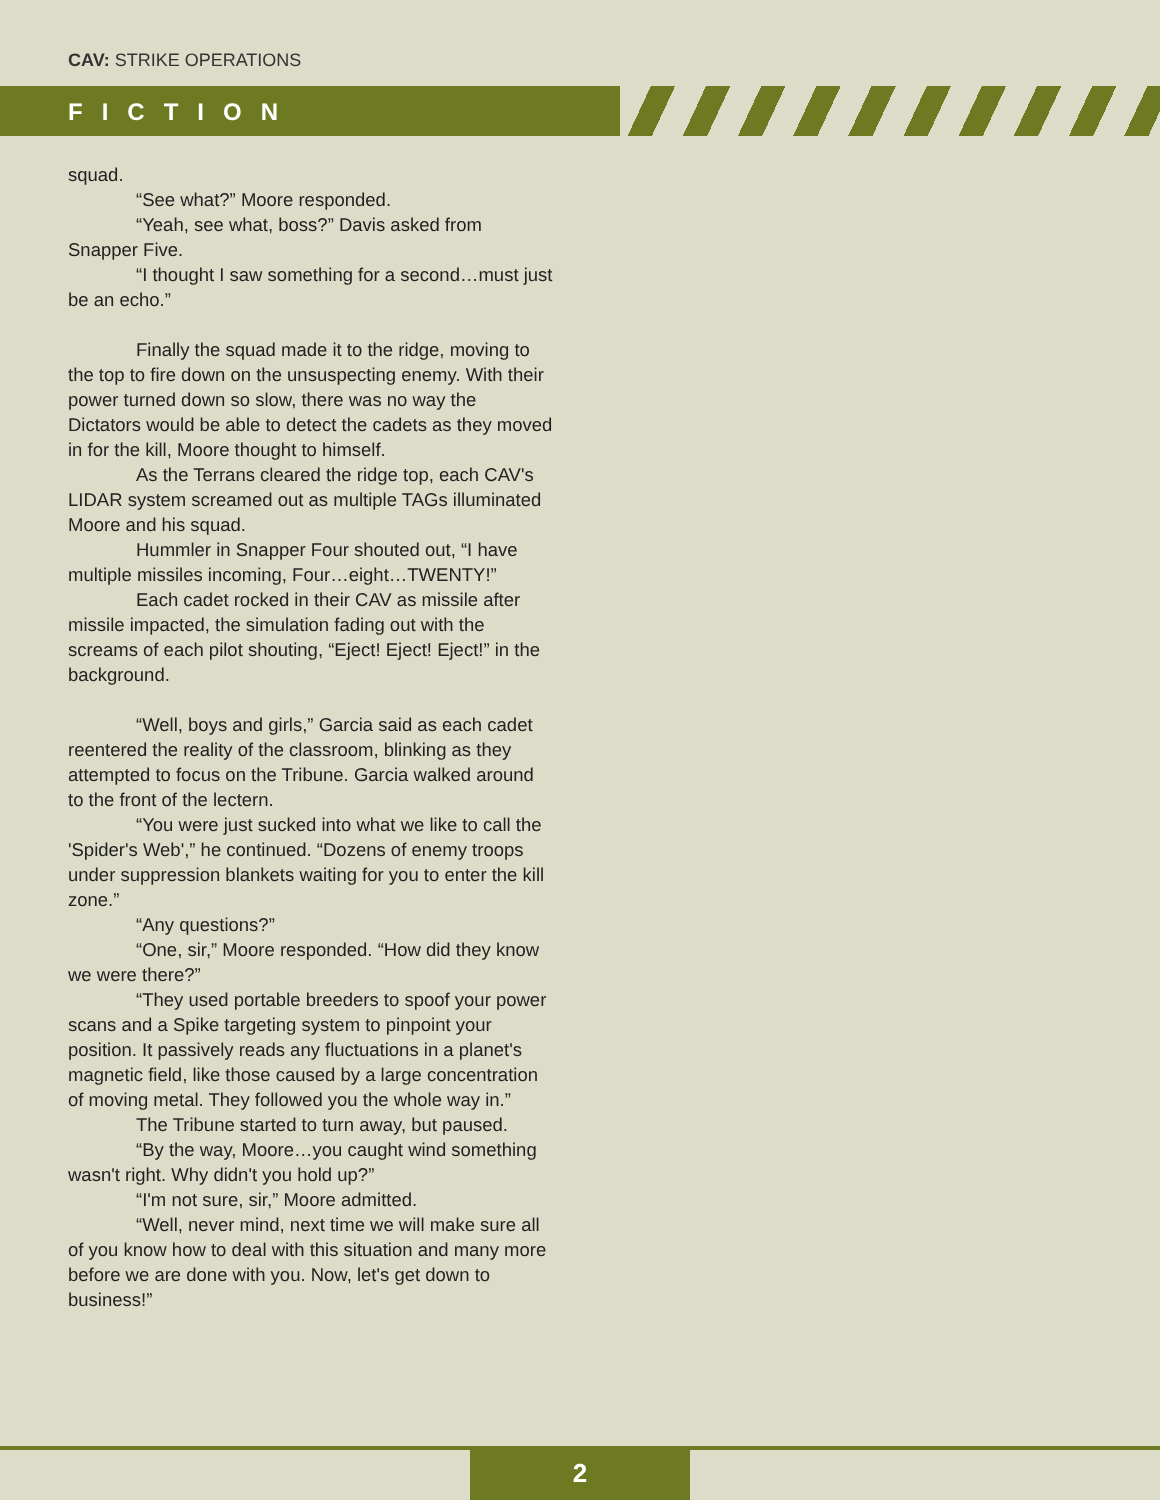CAV: STRIKE OPERATIONS
FICTION
squad.
“See what?” Moore responded.
“Yeah, see what, boss?” Davis asked from Snapper Five.
“I thought I saw something for a second…must just be an echo.”
Finally the squad made it to the ridge, moving to the top to fire down on the unsuspecting enemy. With their power turned down so slow, there was no way the Dictators would be able to detect the cadets as they moved in for the kill, Moore thought to himself.
As the Terrans cleared the ridge top, each CAV's LIDAR system screamed out as multiple TAGs illuminated Moore and his squad.
Hummler in Snapper Four shouted out, “I have multiple missiles incoming, Four…eight…TWENTY!”
Each cadet rocked in their CAV as missile after missile impacted, the simulation fading out with the screams of each pilot shouting, “Eject! Eject! Eject!” in the background.
“Well, boys and girls,” Garcia said as each cadet reentered the reality of the classroom, blinking as they attempted to focus on the Tribune. Garcia walked around to the front of the lectern.
“You were just sucked into what we like to call the 'Spider's Web',” he continued. “Dozens of enemy troops under suppression blankets waiting for you to enter the kill zone.”
“Any questions?”
“One, sir,” Moore responded. “How did they know we were there?”
“They used portable breeders to spoof your power scans and a Spike targeting system to pinpoint your position. It passively reads any fluctuations in a planet's magnetic field, like those caused by a large concentration of moving metal. They followed you the whole way in.”
The Tribune started to turn away, but paused.
“By the way, Moore…you caught wind something wasn't right. Why didn't you hold up?”
“I'm not sure, sir,” Moore admitted.
“Well, never mind, next time we will make sure all of you know how to deal with this situation and many more before we are done with you. Now, let's get down to business!”
2